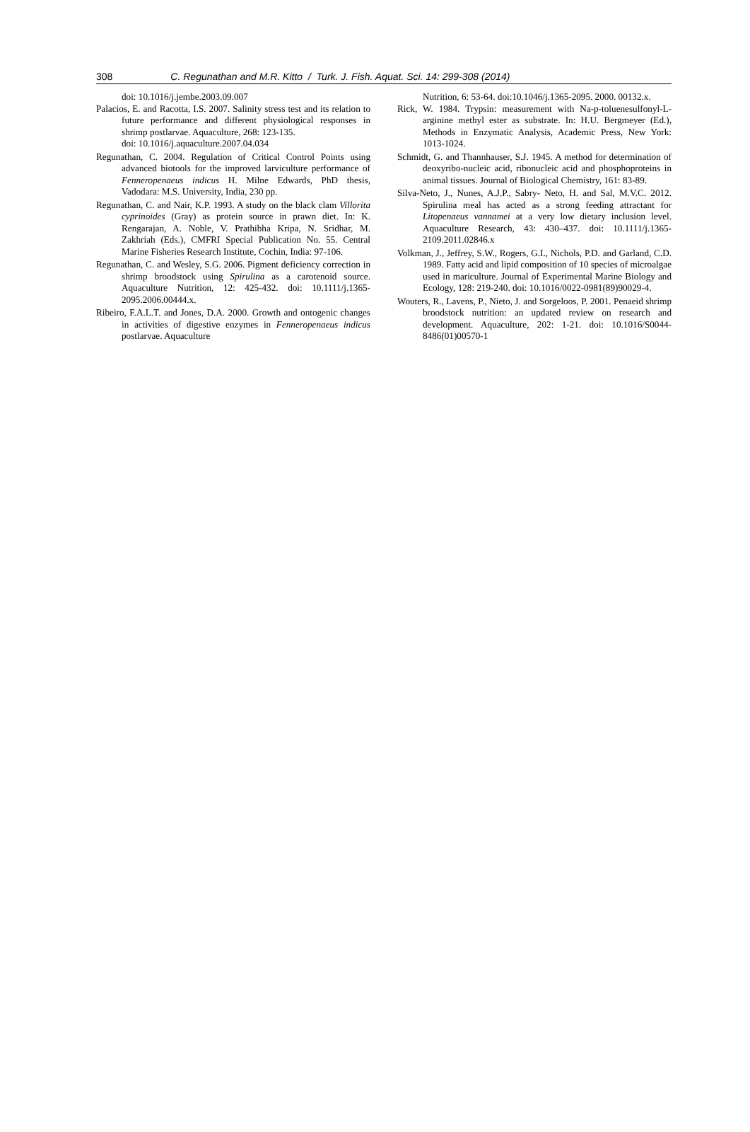308 C. Regunathan and M.R. Kitto / Turk. J. Fish. Aquat. Sci. 14: 299-308 (2014)
doi: 10.1016/j.jembe.2003.09.007
Palacios, E. and Racotta, I.S. 2007. Salinity stress test and its relation to future performance and different physiological responses in shrimp postlarvae. Aquaculture, 268: 123-135.
doi: 10.1016/j.aquaculture.2007.04.034
Regunathan, C. 2004. Regulation of Critical Control Points using advanced biotools for the improved larviculture performance of Fenneropenaeus indicus H. Milne Edwards, PhD thesis, Vadodara: M.S. University, India, 230 pp.
Regunathan, C. and Nair, K.P. 1993. A study on the black clam Villorita cyprinoides (Gray) as protein source in prawn diet. In: K. Rengarajan, A. Noble, V. Prathibha Kripa, N. Sridhar, M. Zakhriah (Eds.), CMFRI Special Publication No. 55. Central Marine Fisheries Research Institute, Cochin, India: 97-106.
Regunathan, C. and Wesley, S.G. 2006. Pigment deficiency correction in shrimp broodstock using Spirulina as a carotenoid source. Aquaculture Nutrition, 12: 425-432. doi: 10.1111/j.1365-2095.2006.00444.x.
Ribeiro, F.A.L.T. and Jones, D.A. 2000. Growth and ontogenic changes in activities of digestive enzymes in Fenneropenaeus indicus postlarvae. Aquaculture
Nutrition, 6: 53-64. doi:10.1046/j.1365-2095. 2000. 00132.x.
Rick, W. 1984. Trypsin: measurement with Na-p-toluenesulfonyl-L-arginine methyl ester as substrate. In: H.U. Bergmeyer (Ed.), Methods in Enzymatic Analysis, Academic Press, New York: 1013-1024.
Schmidt, G. and Thannhauser, S.J. 1945. A method for determination of deoxyribo-nucleic acid, ribonucleic acid and phosphoproteins in animal tissues. Journal of Biological Chemistry, 161: 83-89.
Silva-Neto, J., Nunes, A.J.P., Sabry- Neto, H. and Sal, M.V.C. 2012. Spirulina meal has acted as a strong feeding attractant for Litopenaeus vannamei at a very low dietary inclusion level. Aquaculture Research, 43: 430–437. doi: 10.1111/j.1365-2109.2011.02846.x
Volkman, J., Jeffrey, S.W., Rogers, G.I., Nichols, P.D. and Garland, C.D. 1989. Fatty acid and lipid composition of 10 species of microalgae used in mariculture. Journal of Experimental Marine Biology and Ecology, 128: 219-240. doi: 10.1016/0022-0981(89)90029-4.
Wouters, R., Lavens, P., Nieto, J. and Sorgeloos, P. 2001. Penaeid shrimp broodstock nutrition: an updated review on research and development. Aquaculture, 202: 1-21. doi: 10.1016/S0044-8486(01)00570-1